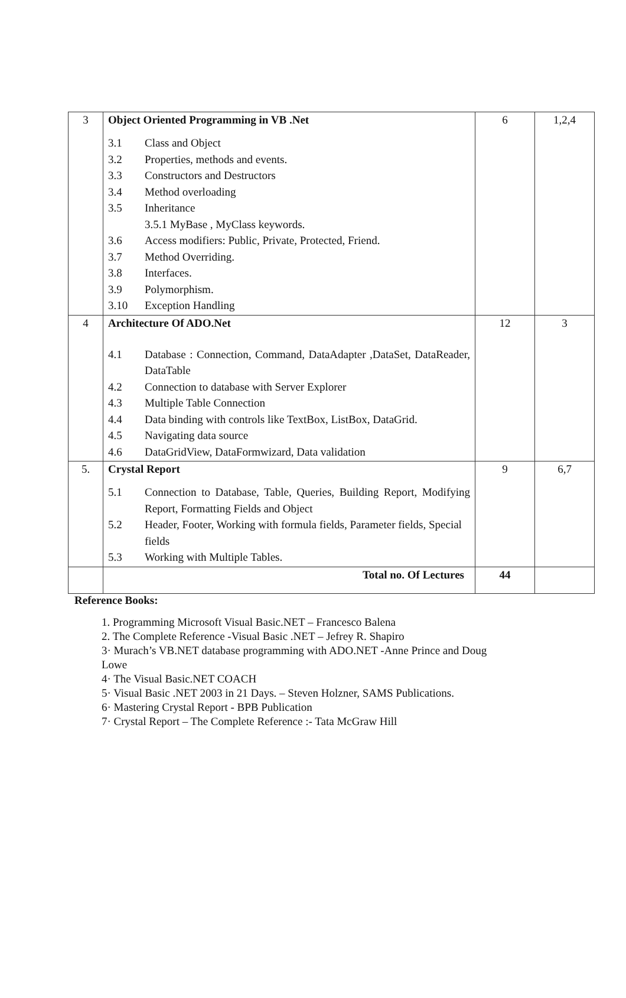| 3 | Object Oriented Programming in VB .Net 3.1 Class and Object 3.2 Properties, methods and events. 3.3 Constructors and Destructors 3.4 Method overloading 3.5 Inheritance 3.5.1 MyBase , MyClass keywords. 3.6 Access modifiers: Public, Private, Protected, Friend. 3.7 Method Overriding. 3.8 Interfaces. 3.9 Polymorphism. 3.10 Exception Handling | 6 | 1,2,4 |
| 4 | Architecture Of ADO.Net 4.1 Database : Connection, Command, DataAdapter ,DataSet, DataReader, DataTable 4.2 Connection to database with Server Explorer 4.3 Multiple Table Connection 4.4 Data binding with controls like TextBox, ListBox, DataGrid. 4.5 Navigating data source 4.6 DataGridView, DataFormwizard, Data validation | 12 | 3 |
| 5. | Crystal Report 5.1 Connection to Database, Table, Queries, Building Report, Modifying Report, Formatting Fields and Object 5.2 Header, Footer, Working with formula fields, Parameter fields, Special fields 5.3 Working with Multiple Tables. | 9 | 6,7 |
| | Total no. Of Lectures | 44 | |
Reference Books:
1. Programming Microsoft Visual Basic.NET – Francesco Balena
2. The Complete Reference -Visual Basic .NET – Jefrey R. Shapiro
3· Murach’s VB.NET database programming with ADO.NET -Anne Prince and Doug
Lowe
4· The Visual Basic.NET COACH
5· Visual Basic .NET 2003 in 21 Days. – Steven Holzner, SAMS Publications.
6· Mastering Crystal Report - BPB Publication
7· Crystal Report – The Complete Reference :- Tata McGraw Hill